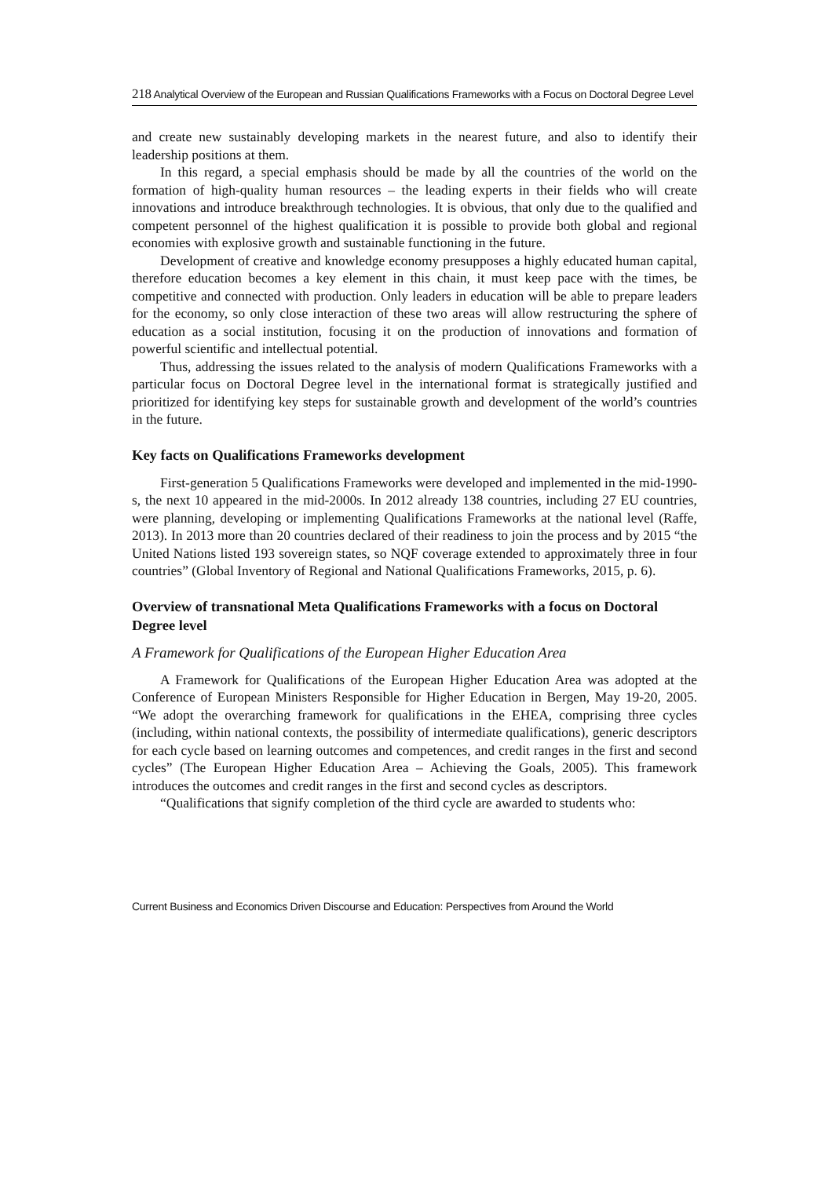218 Analytical Overview of the European and Russian Qualifications Frameworks with a Focus on Doctoral Degree Level
and create new sustainably developing markets in the nearest future, and also to identify their leadership positions at them.
In this regard, a special emphasis should be made by all the countries of the world on the formation of high-quality human resources – the leading experts in their fields who will create innovations and introduce breakthrough technologies. It is obvious, that only due to the qualified and competent personnel of the highest qualification it is possible to provide both global and regional economies with explosive growth and sustainable functioning in the future.
Development of creative and knowledge economy presupposes a highly educated human capital, therefore education becomes a key element in this chain, it must keep pace with the times, be competitive and connected with production. Only leaders in education will be able to prepare leaders for the economy, so only close interaction of these two areas will allow restructuring the sphere of education as a social institution, focusing it on the production of innovations and formation of powerful scientific and intellectual potential.
Thus, addressing the issues related to the analysis of modern Qualifications Frameworks with a particular focus on Doctoral Degree level in the international format is strategically justified and prioritized for identifying key steps for sustainable growth and development of the world’s countries in the future.
Key facts on Qualifications Frameworks development
First-generation 5 Qualifications Frameworks were developed and implemented in the mid-1990-s, the next 10 appeared in the mid-2000s. In 2012 already 138 countries, including 27 EU countries, were planning, developing or implementing Qualifications Frameworks at the national level (Raffe, 2013). In 2013 more than 20 countries declared of their readiness to join the process and by 2015 “the United Nations listed 193 sovereign states, so NQF coverage extended to approximately three in four countries” (Global Inventory of Regional and National Qualifications Frameworks, 2015, p. 6).
Overview of transnational Meta Qualifications Frameworks with a focus on Doctoral Degree level
A Framework for Qualifications of the European Higher Education Area
A Framework for Qualifications of the European Higher Education Area was adopted at the Conference of European Ministers Responsible for Higher Education in Bergen, May 19-20, 2005. “We adopt the overarching framework for qualifications in the EHEA, comprising three cycles (including, within national contexts, the possibility of intermediate qualifications), generic descriptors for each cycle based on learning outcomes and competences, and credit ranges in the first and second cycles” (The European Higher Education Area – Achieving the Goals, 2005). This framework introduces the outcomes and credit ranges in the first and second cycles as descriptors.
“Qualifications that signify completion of the third cycle are awarded to students who:
Current Business and Economics Driven Discourse and Education: Perspectives from Around the World